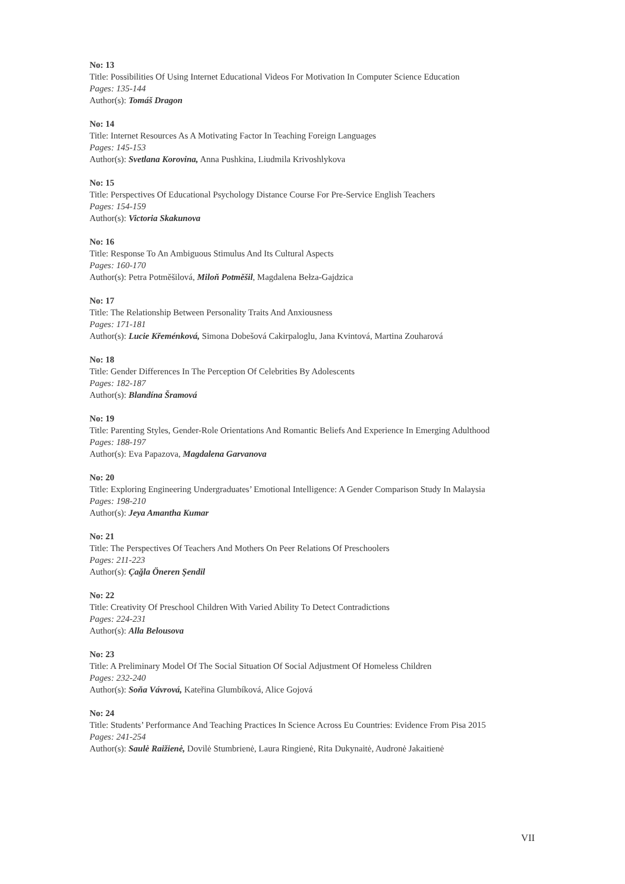No: 13
Title: Possibilities Of Using Internet Educational Videos For Motivation In Computer Science Education
Pages: 135-144
Author(s): Tomáš Dragon
No: 14
Title: Internet Resources As A Motivating Factor In Teaching Foreign Languages
Pages: 145-153
Author(s): Svetlana Korovina, Anna Pushkina, Liudmila Krivoshlykova
No: 15
Title: Perspectives Of Educational Psychology Distance Course For Pre-Service English Teachers
Pages: 154-159
Author(s): Victoria Skakunova
No: 16
Title: Response To An Ambiguous Stimulus And Its Cultural Aspects
Pages: 160-170
Author(s): Petra Potměšilová, Miloň Potměšil, Magdalena Bełza-Gajdzica
No: 17
Title: The Relationship Between Personality Traits And Anxiousness
Pages: 171-181
Author(s): Lucie Křeménková, Simona Dobešová Cakirpaloglu, Jana Kvintová, Martina Zouharová
No: 18
Title: Gender Differences In The Perception Of Celebrities By Adolescents
Pages: 182-187
Author(s): Blandína Šramová
No: 19
Title: Parenting Styles, Gender-Role Orientations And Romantic Beliefs And Experience In Emerging Adulthood
Pages: 188-197
Author(s): Eva Papazova, Magdalena Garvanova
No: 20
Title: Exploring Engineering Undergraduates’ Emotional Intelligence: A Gender Comparison Study In Malaysia
Pages: 198-210
Author(s): Jeya Amantha Kumar
No: 21
Title: The Perspectives Of Teachers And Mothers On Peer Relations Of Preschoolers
Pages: 211-223
Author(s): Çağla Öneren Şendil
No: 22
Title: Creativity Of Preschool Children With Varied Ability To Detect Contradictions
Pages: 224-231
Author(s): Alla Belousova
No: 23
Title: A Preliminary Model Of The Social Situation Of Social Adjustment Of Homeless Children
Pages: 232-240
Author(s): Soňa Vávrová, Kateřina Glumbíková, Alice Gojová
No: 24
Title: Students’ Performance And Teaching Practices In Science Across Eu Countries: Evidence From Pisa 2015
Pages: 241-254
Author(s): Saulė Raižienė, Dovilė Stumbrienė, Laura Ringienė, Rita Dukynaitė, Audronė Jakaitienė
VII